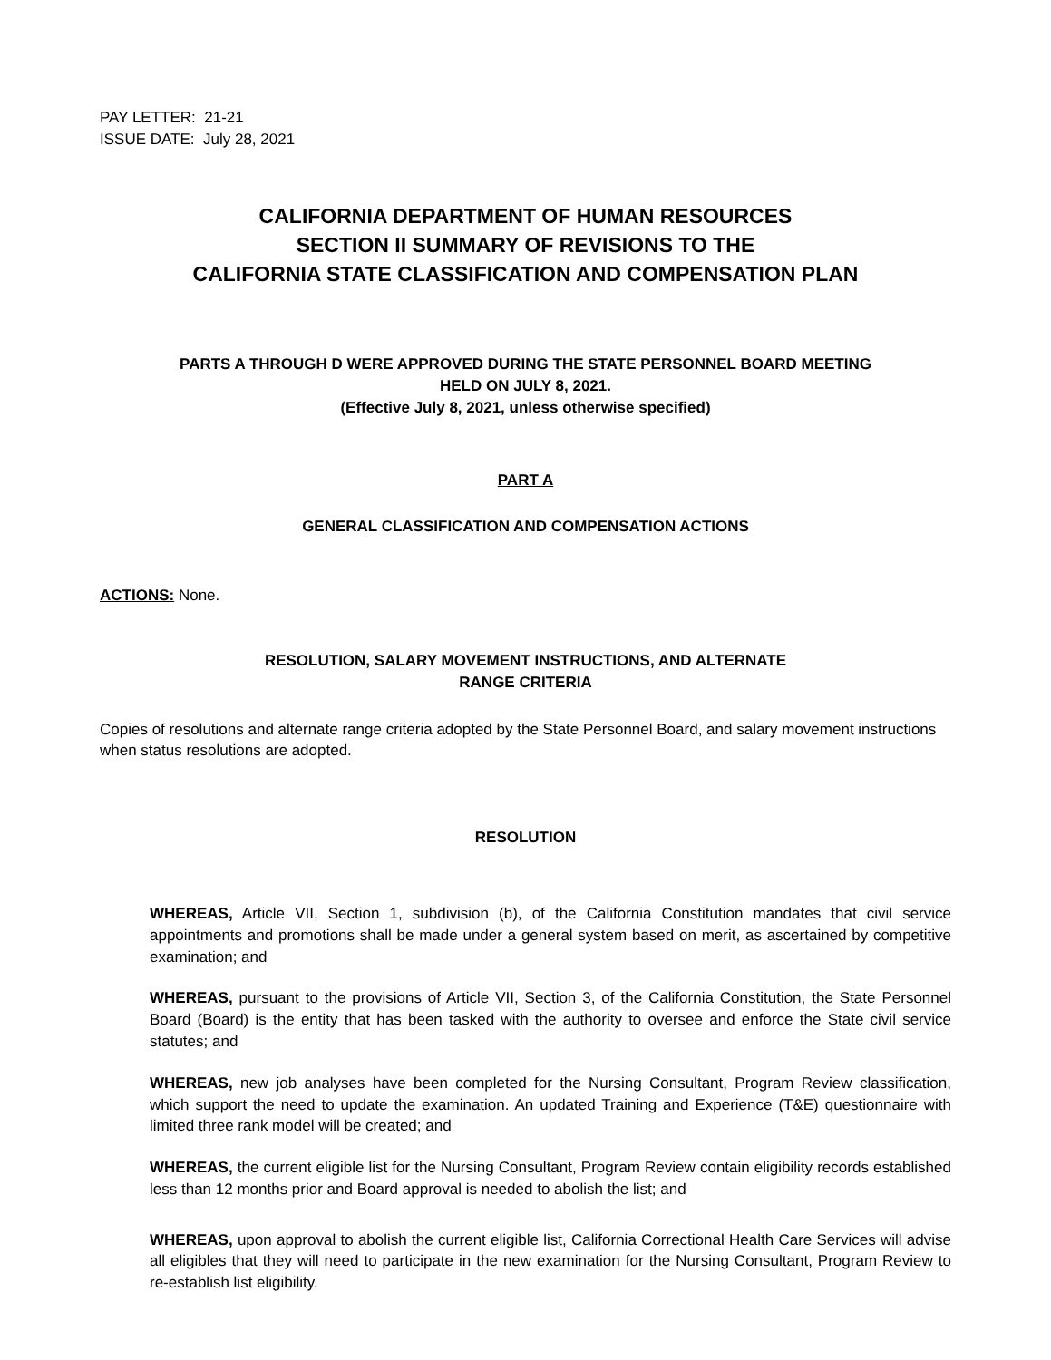PAY LETTER: 21-21
ISSUE DATE: July 28, 2021
CALIFORNIA DEPARTMENT OF HUMAN RESOURCES
SECTION II SUMMARY OF REVISIONS TO THE
CALIFORNIA STATE CLASSIFICATION AND COMPENSATION PLAN
PARTS A THROUGH D WERE APPROVED DURING THE STATE PERSONNEL BOARD MEETING
HELD ON JULY 8, 2021.
(Effective July 8, 2021, unless otherwise specified)
PART A
GENERAL CLASSIFICATION AND COMPENSATION ACTIONS
ACTIONS: None.
RESOLUTION, SALARY MOVEMENT INSTRUCTIONS, AND ALTERNATE
RANGE CRITERIA
Copies of resolutions and alternate range criteria adopted by the State Personnel Board, and salary movement instructions when status resolutions are adopted.
RESOLUTION
WHEREAS, Article VII, Section 1, subdivision (b), of the California Constitution mandates that civil service appointments and promotions shall be made under a general system based on merit, as ascertained by competitive examination; and
WHEREAS, pursuant to the provisions of Article VII, Section 3, of the California Constitution, the State Personnel Board (Board) is the entity that has been tasked with the authority to oversee and enforce the State civil service statutes; and
WHEREAS, new job analyses have been completed for the Nursing Consultant, Program Review classification, which support the need to update the examination. An updated Training and Experience (T&E) questionnaire with limited three rank model will be created; and
WHEREAS, the current eligible list for the Nursing Consultant, Program Review contain eligibility records established less than 12 months prior and Board approval is needed to abolish the list; and
WHEREAS, upon approval to abolish the current eligible list, California Correctional Health Care Services will advise all eligibles that they will need to participate in the new examination for the Nursing Consultant, Program Review to re-establish list eligibility.